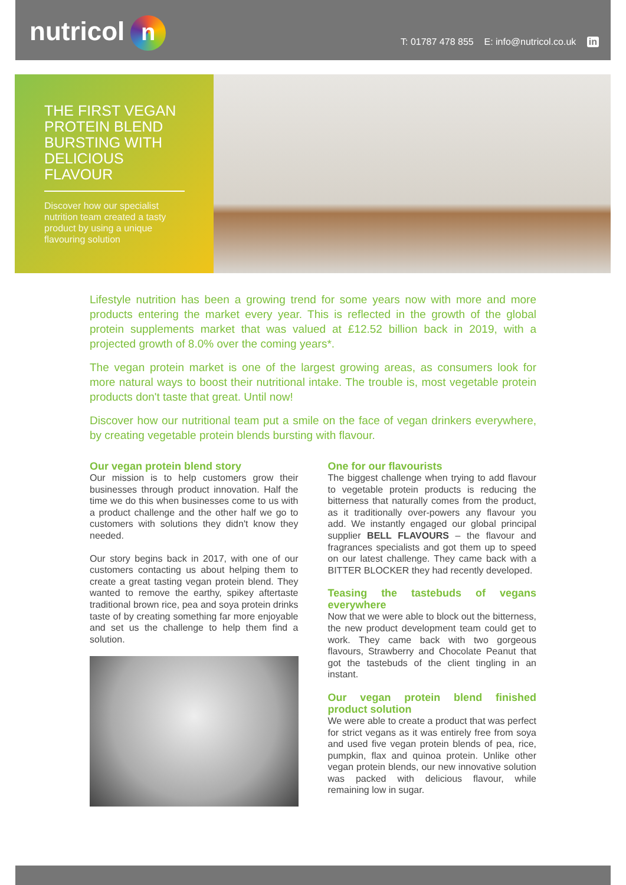nutricol n
T: 01787 478 855 E: info@nutricol.co.uk in
THE FIRST VEGAN PROTEIN BLEND BURSTING WITH DELICIOUS FLAVOUR
Discover how our specialist nutrition team created a tasty product by using a unique flavouring solution
Lifestyle nutrition has been a growing trend for some years now with more and more products entering the market every year. This is reflected in the growth of the global protein supplements market that was valued at £12.52 billion back in 2019, with a projected growth of 8.0% over the coming years*.
The vegan protein market is one of the largest growing areas, as consumers look for more natural ways to boost their nutritional intake. The trouble is, most vegetable protein products don't taste that great. Until now!
Discover how our nutritional team put a smile on the face of vegan drinkers everywhere, by creating vegetable protein blends bursting with flavour.
Our vegan protein blend story
Our mission is to help customers grow their businesses through product innovation. Half the time we do this when businesses come to us with a product challenge and the other half we go to customers with solutions they didn't know they needed.
Our story begins back in 2017, with one of our customers contacting us about helping them to create a great tasting vegan protein blend. They wanted to remove the earthy, spikey aftertaste traditional brown rice, pea and soya protein drinks taste of by creating something far more enjoyable and set us the challenge to help them find a solution.
One for our flavourists
The biggest challenge when trying to add flavour to vegetable protein products is reducing the bitterness that naturally comes from the product, as it traditionally over-powers any flavour you add. We instantly engaged our global principal supplier BELL FLAVOURS – the flavour and fragrances specialists and got them up to speed on our latest challenge. They came back with a BITTER BLOCKER they had recently developed.
Teasing the tastebuds of vegans everywhere
Now that we were able to block out the bitterness, the new product development team could get to work. They came back with two gorgeous flavours, Strawberry and Chocolate Peanut that got the tastebuds of the client tingling in an instant.
Our vegan protein blend finished product solution
We were able to create a product that was perfect for strict vegans as it was entirely free from soya and used five vegan protein blends of pea, rice, pumpkin, flax and quinoa protein. Unlike other vegan protein blends, our new innovative solution was packed with delicious flavour, while remaining low in sugar.